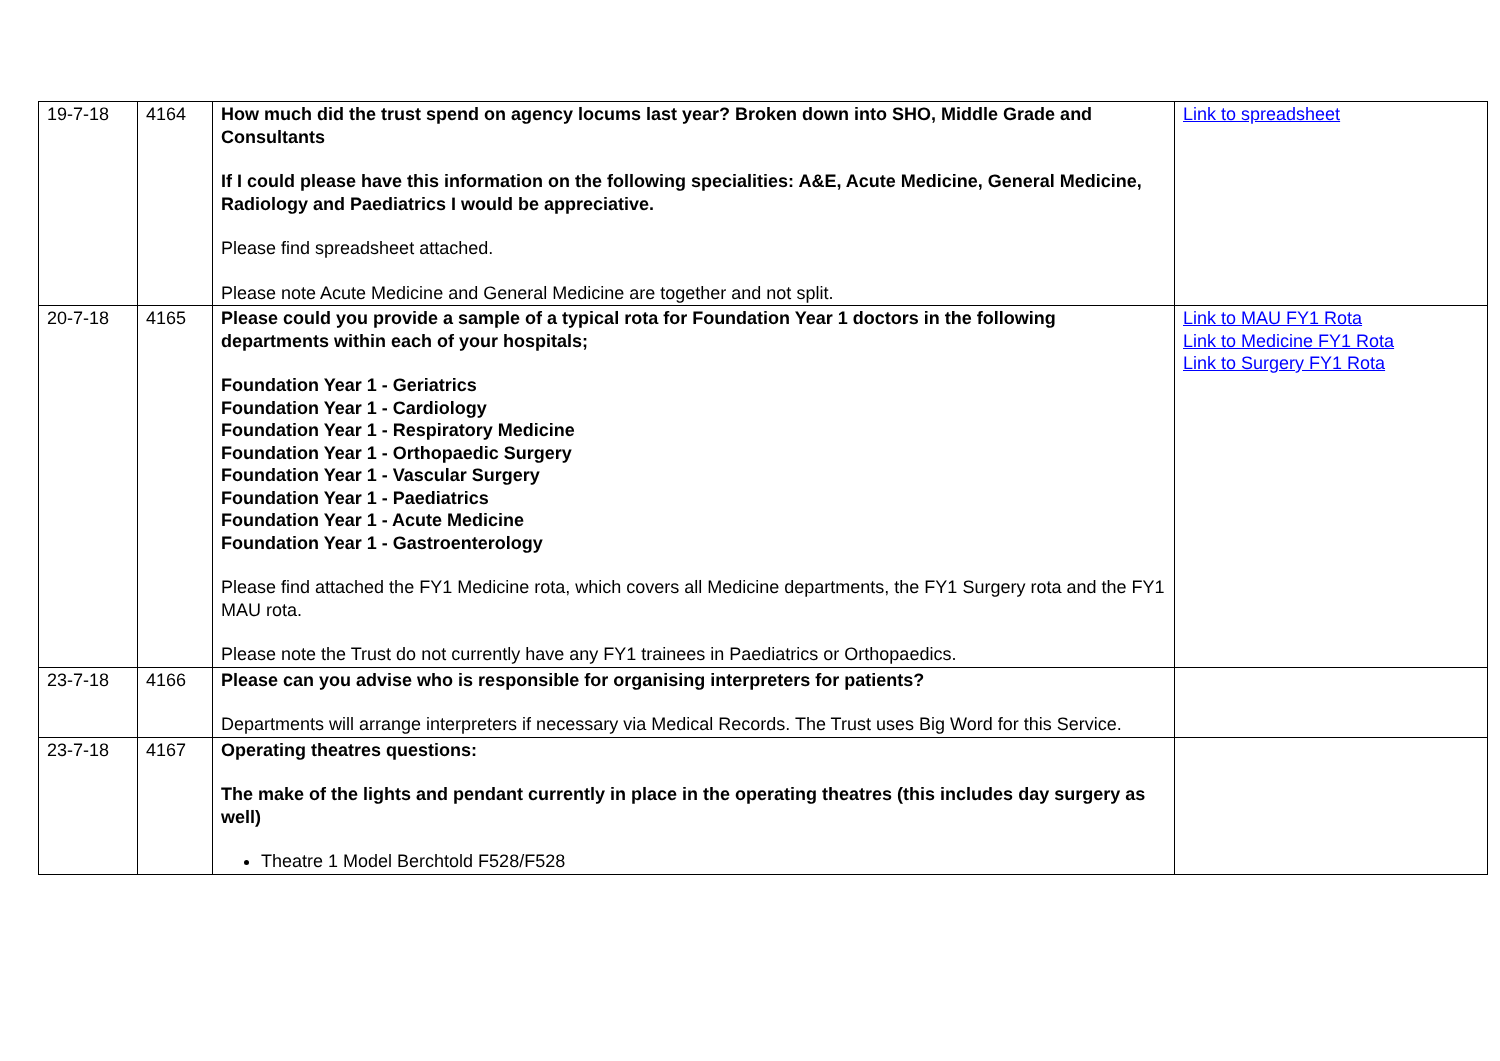| 19-7-18 | 4164 | How much did the trust spend on agency locums last year? Broken down into SHO, Middle Grade and Consultants If I could please have this information on the following specialities: A&E, Acute Medicine, General Medicine, Radiology and Paediatrics I would be appreciative. Please find spreadsheet attached. Please note Acute Medicine and General Medicine are together and not split. | Link to spreadsheet |
| 20-7-18 | 4165 | Please could you provide a sample of a typical rota for Foundation Year 1 doctors in the following departments within each of your hospitals; Foundation Year 1 - Geriatrics Foundation Year 1 - Cardiology Foundation Year 1 - Respiratory Medicine Foundation Year 1 - Orthopaedic Surgery Foundation Year 1 - Vascular Surgery Foundation Year 1 - Paediatrics Foundation Year 1 - Acute Medicine Foundation Year 1 - Gastroenterology Please find attached the FY1 Medicine rota, which covers all Medicine departments, the FY1 Surgery rota and the FY1 MAU rota. Please note the Trust do not currently have any FY1 trainees in Paediatrics or Orthopaedics. | Link to MAU FY1 Rota Link to Medicine FY1 Rota Link to Surgery FY1 Rota |
| 23-7-18 | 4166 | Please can you advise who is responsible for organising interpreters for patients? Departments will arrange interpreters if necessary via Medical Records. The Trust uses Big Word for this Service. | |
| 23-7-18 | 4167 | Operating theatres questions: The make of the lights and pendant currently in place in the operating theatres (this includes day surgery as well) Theatre 1 Model Berchtold F528/F528 | |